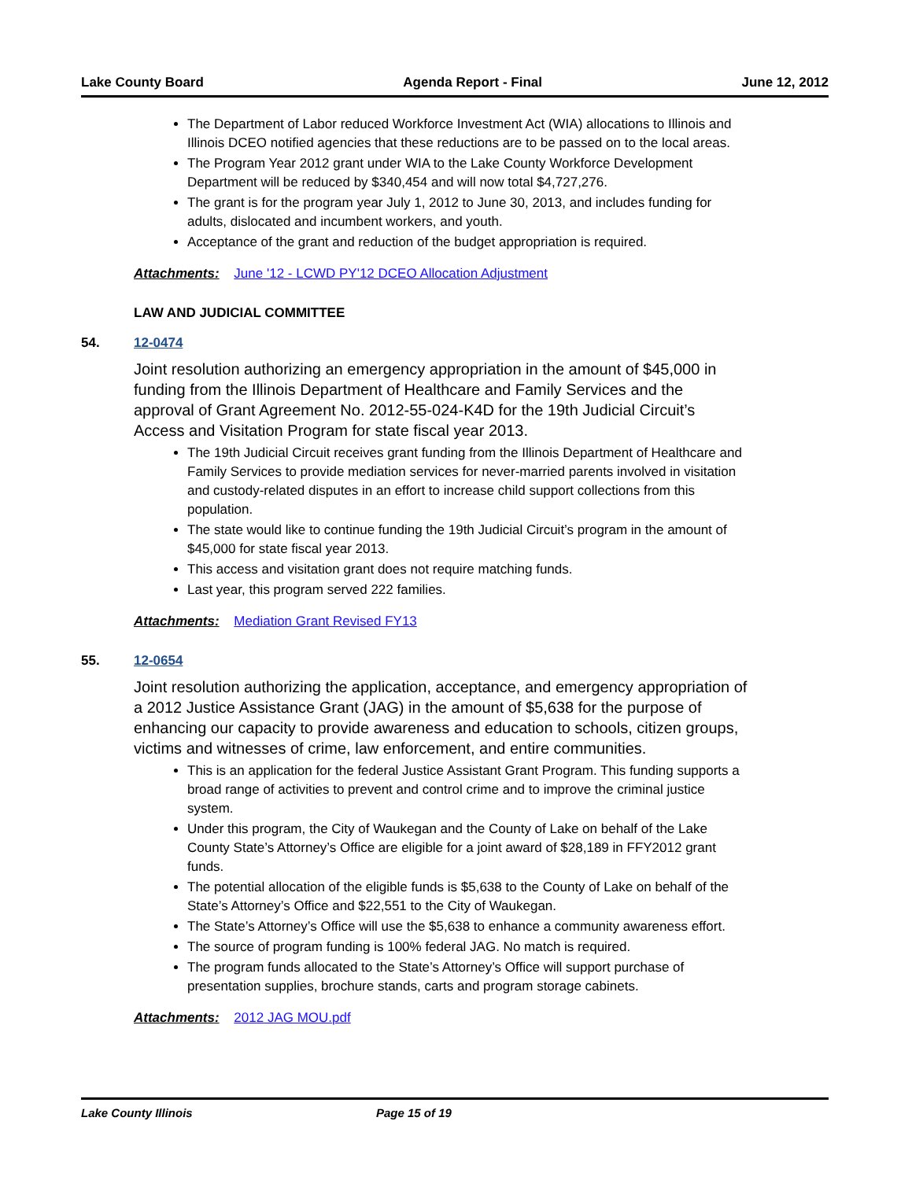Lake County Board Agenda Report - Final June 12, 2012
The Department of Labor reduced Workforce Investment Act (WIA) allocations to Illinois and Illinois DCEO notified agencies that these reductions are to be passed on to the local areas.
The Program Year 2012 grant under WIA to the Lake County Workforce Development Department will be reduced by $340,454 and will now total $4,727,276.
The grant is for the program year July 1, 2012 to June 30, 2013, and includes funding for adults, dislocated and incumbent workers, and youth.
Acceptance of the grant and reduction of the budget appropriation is required.
Attachments: June '12 - LCWD PY'12 DCEO Allocation Adjustment
LAW AND JUDICIAL COMMITTEE
54. 12-0474
Joint resolution authorizing an emergency appropriation in the amount of $45,000 in funding from the Illinois Department of Healthcare and Family Services and the approval of Grant Agreement No. 2012-55-024-K4D for the 19th Judicial Circuit’s Access and Visitation Program for state fiscal year 2013.
The 19th Judicial Circuit receives grant funding from the Illinois Department of Healthcare and Family Services to provide mediation services for never-married parents involved in visitation and custody-related disputes in an effort to increase child support collections from this population.
The state would like to continue funding the 19th Judicial Circuit’s program in the amount of $45,000 for state fiscal year 2013.
This access and visitation grant does not require matching funds.
Last year, this program served 222 families.
Attachments: Mediation Grant Revised FY13
55. 12-0654
Joint resolution authorizing the application, acceptance, and emergency appropriation of a 2012 Justice Assistance Grant (JAG) in the amount of $5,638 for the purpose of enhancing our capacity to provide awareness and education to schools, citizen groups, victims and witnesses of crime, law enforcement, and entire communities.
This is an application for the federal Justice Assistant Grant Program. This funding supports a broad range of activities to prevent and control crime and to improve the criminal justice system.
Under this program, the City of Waukegan and the County of Lake on behalf of the Lake County State’s Attorney’s Office are eligible for a joint award of $28,189 in FFY2012 grant funds.
The potential allocation of the eligible funds is $5,638 to the County of Lake on behalf of the State’s Attorney’s Office and $22,551 to the City of Waukegan.
The State’s Attorney’s Office will use the $5,638 to enhance a community awareness effort.
The source of program funding is 100% federal JAG. No match is required.
The program funds allocated to the State’s Attorney’s Office will support purchase of presentation supplies, brochure stands, carts and program storage cabinets.
Attachments: 2012 JAG MOU.pdf
Lake County Illinois Page 15 of 19